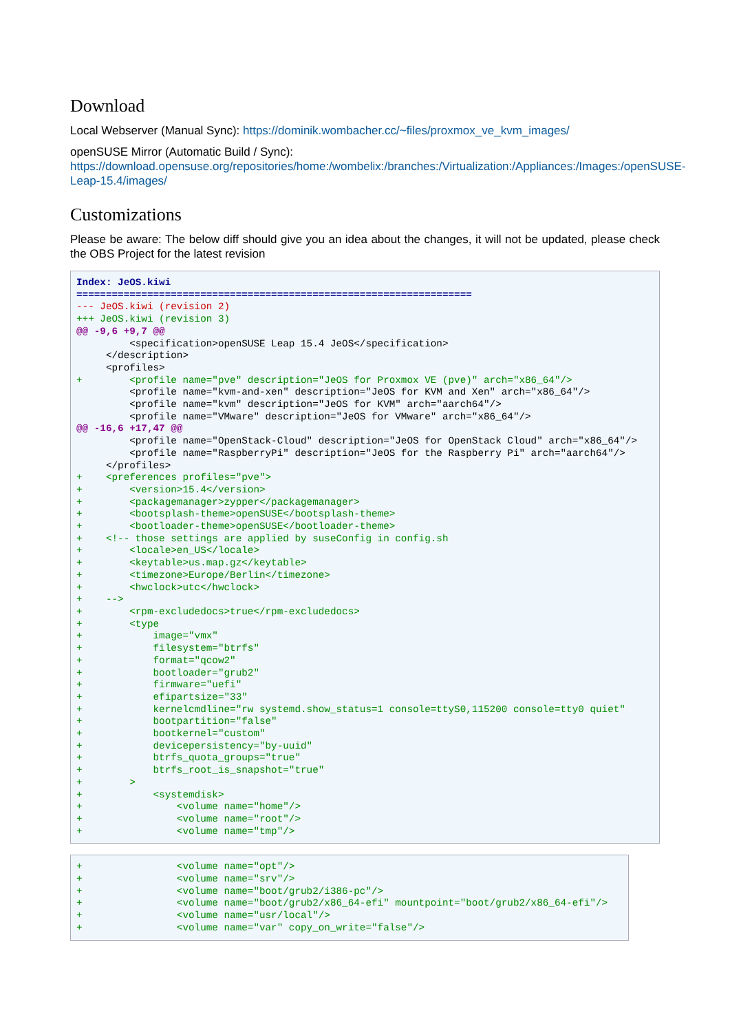Download
Local Webserver (Manual Sync): https://dominik.wombacher.cc/~files/proxmox_ve_kvm_images/
openSUSE Mirror (Automatic Build / Sync): https://download.opensuse.org/repositories/home:/wombelix:/branches:/Virtualization:/Appliances:/Images:/openSUSE-Leap-15.4/images/
Customizations
Please be aware: The below diff should give you an idea about the changes, it will not be updated, please check the OBS Project for the latest revision
Index: JeOS.kiwi
===================================================================
--- JeOS.kiwi (revision 2)
+++ JeOS.kiwi (revision 3)
@@ -9,6 +9,7 @@
         <specification>openSUSE Leap 15.4 JeOS</specification>
     </description>
     <profiles>
+        <profile name="pve" description="JeOS for Proxmox VE (pve)" arch="x86_64"/>
         <profile name="kvm-and-xen" description="JeOS for KVM and Xen" arch="x86_64"/>
         <profile name="kvm" description="JeOS for KVM" arch="aarch64"/>
         <profile name="VMware" description="JeOS for VMware" arch="x86_64"/>
@@ -16,6 +17,47 @@
         <profile name="OpenStack-Cloud" description="JeOS for OpenStack Cloud" arch="x86_64"/>
         <profile name="RaspberryPi" description="JeOS for the Raspberry Pi" arch="aarch64"/>
     </profiles>
+    <preferences profiles="pve">
+        <version>15.4</version>
+        <packagemanager>zypper</packagemanager>
+        <bootsplash-theme>openSUSE</bootsplash-theme>
+        <bootloader-theme>openSUSE</bootloader-theme>
+    <!-- those settings are applied by suseConfig in config.sh
+        <locale>en_US</locale>
+        <keytable>us.map.gz</keytable>
+        <timezone>Europe/Berlin</timezone>
+        <hwclock>utc</hwclock>
+    -->
+        <rpm-excludedocs>true</rpm-excludedocs>
+        <type
+            image="vmx"
+            filesystem="btrfs"
+            format="qcow2"
+            bootloader="grub2"
+            firmware="uefi"
+            efipartsize="33"
+            kernelcmdline="rw systemd.show_status=1 console=ttyS0,115200 console=tty0 quiet"
+            bootpartition="false"
+            bootkernel="custom"
+            devicepersistency="by-uuid"
+            btrfs_quota_groups="true"
+            btrfs_root_is_snapshot="true"
+        >
+            <systemdisk>
+                <volume name="home"/>
+                <volume name="root"/>
+                <volume name="tmp"/>
+                <volume name="opt"/>
+                <volume name="srv"/>
+                <volume name="boot/grub2/i386-pc"/>
+                <volume name="boot/grub2/x86_64-efi" mountpoint="boot/grub2/x86_64-efi"/>
+                <volume name="usr/local"/>
+                <volume name="var" copy_on_write="false"/>